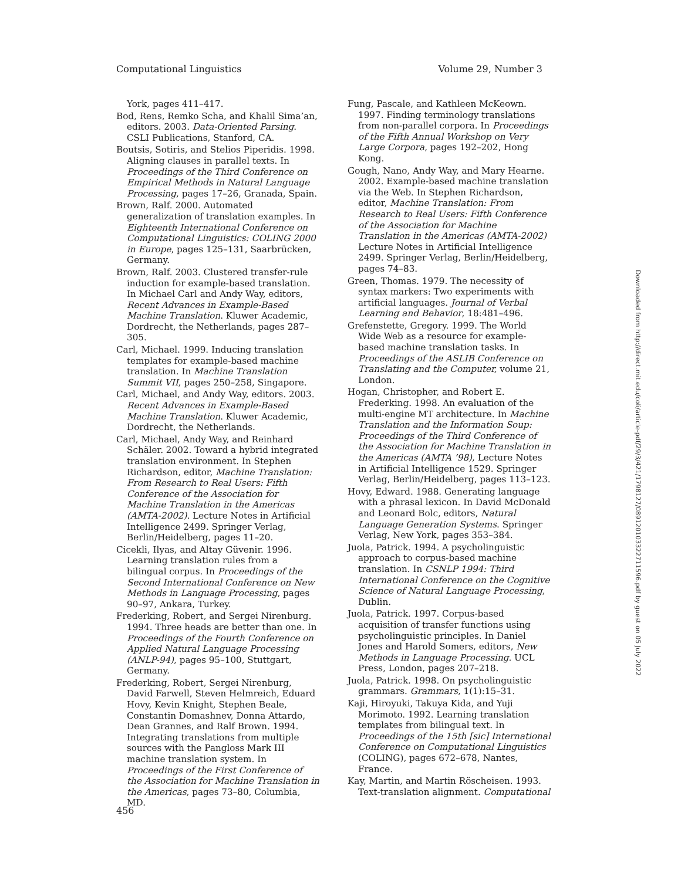Computational Linguistics Volume 29, Number 3
York, pages 411–417.
Bod, Rens, Remko Scha, and Khalil Sima’an, editors. 2003. Data-Oriented Parsing. CSLI Publications, Stanford, CA.
Boutsis, Sotiris, and Stelios Piperidis. 1998. Aligning clauses in parallel texts. In Proceedings of the Third Conference on Empirical Methods in Natural Language Processing, pages 17–26, Granada, Spain.
Brown, Ralf. 2000. Automated generalization of translation examples. In Eighteenth International Conference on Computational Linguistics: COLING 2000 in Europe, pages 125–131, Saarbrücken, Germany.
Brown, Ralf. 2003. Clustered transfer-rule induction for example-based translation. In Michael Carl and Andy Way, editors, Recent Advances in Example-Based Machine Translation. Kluwer Academic, Dordrecht, the Netherlands, pages 287–305.
Carl, Michael. 1999. Inducing translation templates for example-based machine translation. In Machine Translation Summit VII, pages 250–258, Singapore.
Carl, Michael, and Andy Way, editors. 2003. Recent Advances in Example-Based Machine Translation. Kluwer Academic, Dordrecht, the Netherlands.
Carl, Michael, Andy Way, and Reinhard Schäler. 2002. Toward a hybrid integrated translation environment. In Stephen Richardson, editor, Machine Translation: From Research to Real Users: Fifth Conference of the Association for Machine Translation in the Americas (AMTA-2002). Lecture Notes in Artificial Intelligence 2499. Springer Verlag, Berlin/Heidelberg, pages 11–20.
Cicekli, Ilyas, and Altay Güvenir. 1996. Learning translation rules from a bilingual corpus. In Proceedings of the Second International Conference on New Methods in Language Processing, pages 90–97, Ankara, Turkey.
Frederking, Robert, and Sergei Nirenburg. 1994. Three heads are better than one. In Proceedings of the Fourth Conference on Applied Natural Language Processing (ANLP-94), pages 95–100, Stuttgart, Germany.
Frederking, Robert, Sergei Nirenburg, David Farwell, Steven Helmreich, Eduard Hovy, Kevin Knight, Stephen Beale, Constantin Domashnev, Donna Attardo, Dean Grannes, and Ralf Brown. 1994. Integrating translations from multiple sources with the Pangloss Mark III machine translation system. In Proceedings of the First Conference of the Association for Machine Translation in the Americas, pages 73–80, Columbia, MD.
Fung, Pascale, and Kathleen McKeown. 1997. Finding terminology translations from non-parallel corpora. In Proceedings of the Fifth Annual Workshop on Very Large Corpora, pages 192–202, Hong Kong.
Gough, Nano, Andy Way, and Mary Hearne. 2002. Example-based machine translation via the Web. In Stephen Richardson, editor, Machine Translation: From Research to Real Users: Fifth Conference of the Association for Machine Translation in the Americas (AMTA-2002) Lecture Notes in Artificial Intelligence 2499. Springer Verlag, Berlin/Heidelberg, pages 74–83.
Green, Thomas. 1979. The necessity of syntax markers: Two experiments with artificial languages. Journal of Verbal Learning and Behavior, 18:481–496.
Grefenstette, Gregory. 1999. The World Wide Web as a resource for example-based machine translation tasks. In Proceedings of the ASLIB Conference on Translating and the Computer, volume 21, London.
Hogan, Christopher, and Robert E. Frederking. 1998. An evaluation of the multi-engine MT architecture. In Machine Translation and the Information Soup: Proceedings of the Third Conference of the Association for Machine Translation in the Americas (AMTA ’98), Lecture Notes in Artificial Intelligence 1529. Springer Verlag, Berlin/Heidelberg, pages 113–123.
Hovy, Edward. 1988. Generating language with a phrasal lexicon. In David McDonald and Leonard Bolc, editors, Natural Language Generation Systems. Springer Verlag, New York, pages 353–384.
Juola, Patrick. 1994. A psycholinguistic approach to corpus-based machine translation. In CSNLP 1994: Third International Conference on the Cognitive Science of Natural Language Processing, Dublin.
Juola, Patrick. 1997. Corpus-based acquisition of transfer functions using psycholinguistic principles. In Daniel Jones and Harold Somers, editors, New Methods in Language Processing. UCL Press, London, pages 207–218.
Juola, Patrick. 1998. On psycholinguistic grammars. Grammars, 1(1):15–31.
Kaji, Hiroyuki, Takuya Kida, and Yuji Morimoto. 1992. Learning translation templates from bilingual text. In Proceedings of the 15th [sic] International Conference on Computational Linguistics (COLING), pages 672–678, Nantes, France.
Kay, Martin, and Martin Röscheisen. 1993. Text-translation alignment. Computational
456
Downloaded from http://direct.mit.edu/coli/article-pdf/29/3/421/1798127/089120103322711596.pdf by guest on 05 July 2022